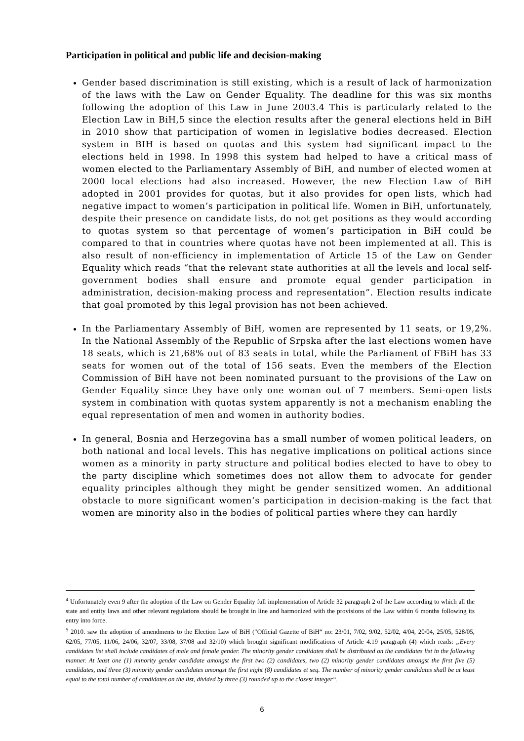Participation in political and public life and decision-making
Gender based discrimination is still existing, which is a result of lack of harmonization of the laws with the Law on Gender Equality. The deadline for this was six months following the adoption of this Law in June 2003.4 This is particularly related to the Election Law in BiH,5 since the election results after the general elections held in BiH in 2010 show that participation of women in legislative bodies decreased. Election system in BIH is based on quotas and this system had significant impact to the elections held in 1998. In 1998 this system had helped to have a critical mass of women elected to the Parliamentary Assembly of BiH, and number of elected women at 2000 local elections had also increased. However, the new Election Law of BiH adopted in 2001 provides for quotas, but it also provides for open lists, which had negative impact to women’s participation in political life. Women in BiH, unfortunately, despite their presence on candidate lists, do not get positions as they would according to quotas system so that percentage of women’s participation in BiH could be compared to that in countries where quotas have not been implemented at all. This is also result of non-efficiency in implementation of Article 15 of the Law on Gender Equality which reads “that the relevant state authorities at all the levels and local self-government bodies shall ensure and promote equal gender participation in administration, decision-making process and representation”. Election results indicate that goal promoted by this legal provision has not been achieved.
In the Parliamentary Assembly of BiH, women are represented by 11 seats, or 19,2%. In the National Assembly of the Republic of Srpska after the last elections women have 18 seats, which is 21,68% out of 83 seats in total, while the Parliament of FBiH has 33 seats for women out of the total of 156 seats. Even the members of the Election Commission of BiH have not been nominated pursuant to the provisions of the Law on Gender Equality since they have only one woman out of 7 members. Semi-open lists system in combination with quotas system apparently is not a mechanism enabling the equal representation of men and women in authority bodies.
In general, Bosnia and Herzegovina has a small number of women political leaders, on both national and local levels. This has negative implications on political actions since women as a minority in party structure and political bodies elected to have to obey to the party discipline which sometimes does not allow them to advocate for gender equality principles although they might be gender sensitized women. An additional obstacle to more significant women’s participation in decision-making is the fact that women are minority also in the bodies of political parties where they can hardly
<sup>4</sup> Unfortunately even 9 after the adoption of the Law on Gender Equality full implementation of Article 32 paragraph 2 of the Law according to which all the state and entity laws and other relevant regulations should be brought in line and harmonized with the provisions of the Law within 6 months following its entry into force.
<sup>5</sup> 2010. saw the adoption of amendments to the Election Law of BiH ("Official Gazette of BiH“ no: 23/01, 7/02, 9/02, 52/02, 4/04, 20/04, 25/05, 528/05, 62/05, 77/05, 11/06, 24/06, 32/07, 33/08, 37/08 and 32/10) which brought significant modifications of Article 4.19 paragraph (4) which reads: „Every candidates list shall include candidates of male and female gender. The minority gender candidates shall be distributed on the candidates list in the following manner. At least one (1) minority gender candidate amongst the first two (2) candidates, two (2) minority gender candidates amongst the first five (5) candidates, and three (3) minority gender candidates amongst the first eight (8) candidates et seq. The number of minority gender candidates shall be at least equal to the total number of candidates on the list, divided by three (3) rounded up to the closest integer“.
6